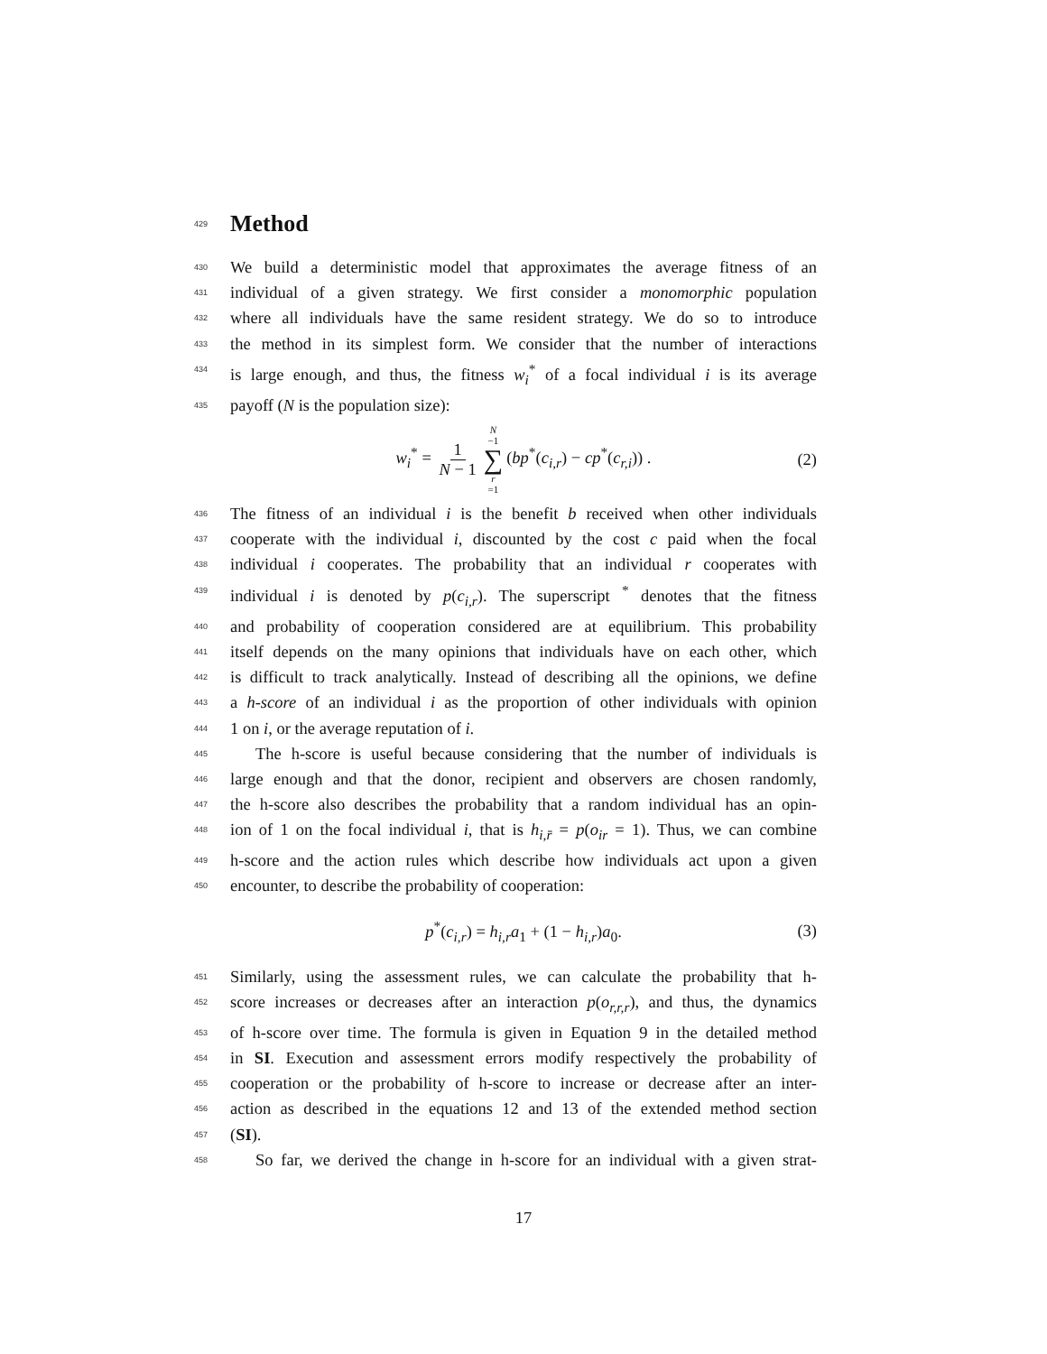429 Method
430 We build a deterministic model that approximates the average fitness of an
431 individual of a given strategy. We first consider a monomorphic population
432 where all individuals have the same resident strategy. We do so to introduce
433 the method in its simplest form. We consider that the number of interactions
434 is large enough, and thus, the fitness w<sub>i</sub><sup>*</sup> of a focal individual i is its average
435 payoff (N is the population size):
w<sub>i</sub><sup>*</sup> = 1 N − 1 N −1 ∑ r =1 (bp<sup>*</sup>(c<sub>i,r</sub>) − cp<sup>*</sup>(c<sub>r,i</sub>)) . (2)
436 The fitness of an individual i is the benefit b received when other individuals
437 cooperate with the individual i, discounted by the cost c paid when the focal
438 individual i cooperates. The probability that an individual r cooperates with
439 individual i is denoted by p(c<sub>i,r</sub>). The superscript <sup>*</sup> denotes that the fitness
440 and probability of cooperation considered are at equilibrium. This probability
441 itself depends on the many opinions that individuals have on each other, which
442 is difficult to track analytically. Instead of describing all the opinions, we define
443 a h-score of an individual i as the proportion of other individuals with opinion
444 1 on i, or the average reputation of i.
445 The h-score is useful because considering that the number of individuals is
446 large enough and that the donor, recipient and observers are chosen randomly,
447 the h-score also describes the probability that a random individual has an opin-
448 ion of 1 on the focal individual i, that is h<sub>i,r̄</sub> = p(o<sub>ir</sub> = 1). Thus, we can combine
449 h-score and the action rules which describe how individuals act upon a given
450 encounter, to describe the probability of cooperation:
p<sup>*</sup>(c<sub>i,r</sub>) = h<sub>i,r</sub>a<sub>1</sub> + (1 − h<sub>i,r</sub>)a<sub>0</sub>. (3)
451 Similarly, using the assessment rules, we can calculate the probability that h-
452 score increases or decreases after an interaction p(o<sub>r,r,r</sub>), and thus, the dynamics
453 of h-score over time. The formula is given in Equation 9 in the detailed method
454 in SI. Execution and assessment errors modify respectively the probability of
455 cooperation or the probability of h-score to increase or decrease after an inter-
456 action as described in the equations 12 and 13 of the extended method section
457 (SI).
458 So far, we derived the change in h-score for an individual with a given strat-
17